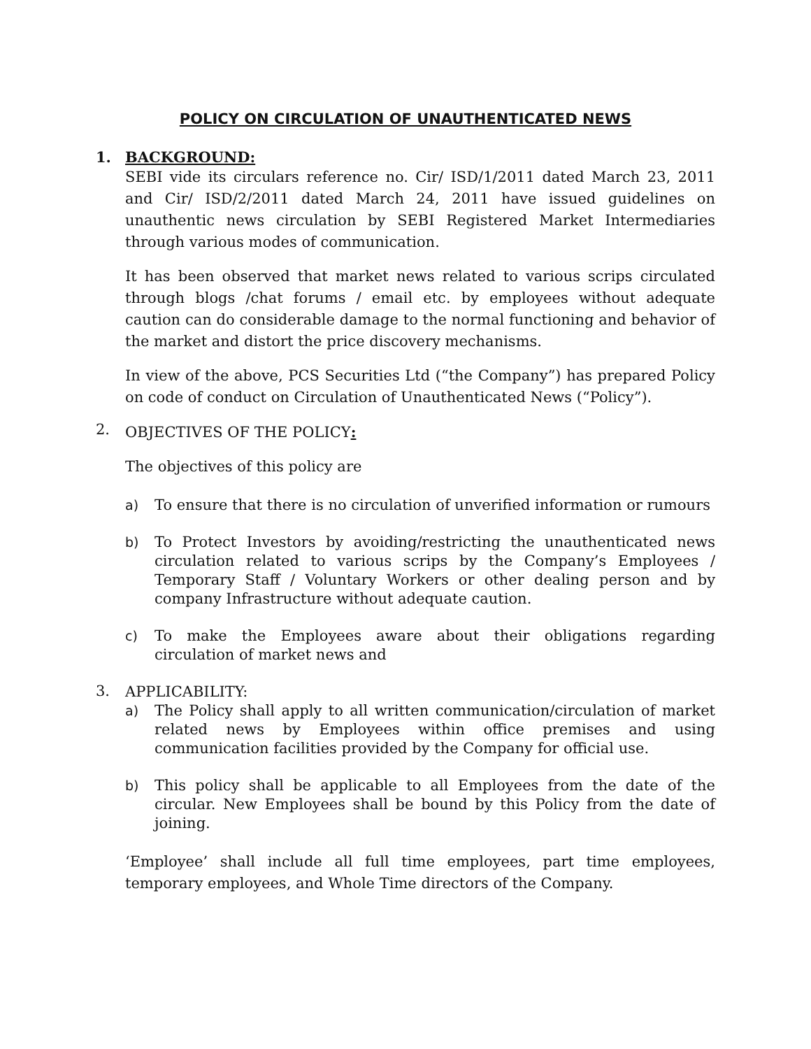POLICY ON CIRCULATION OF UNAUTHENTICATED NEWS
1.
BACKGROUND:
SEBI vide its circulars reference no. Cir/ ISD/1/2011 dated March 23, 2011 and Cir/ ISD/2/2011 dated March 24, 2011 have issued guidelines on unauthentic news circulation by SEBI Registered Market Intermediaries through various modes of communication.
It has been observed that market news related to various scrips circulated through blogs /chat forums / email etc. by employees without adequate caution can do considerable damage to the normal functioning and behavior of the market and distort the price discovery mechanisms.
In view of the above, PCS Securities Ltd (“the Company”) has prepared Policy on code of conduct on Circulation of Unauthenticated News (“Policy”).
2.
OBJECTIVES OF THE POLICY:
The objectives of this policy are
a) To ensure that there is no circulation of unverified information or rumours
b) To Protect Investors by avoiding/restricting the unauthenticated news circulation related to various scrips by the Company’s Employees / Temporary Staff / Voluntary Workers or other dealing person and by company Infrastructure without adequate caution.
c) To make the Employees aware about their obligations regarding circulation of market news and
3.
APPLICABILITY:
a) The Policy shall apply to all written communication/circulation of market related news by Employees within office premises and using communication facilities provided by the Company for official use.
b) This policy shall be applicable to all Employees from the date of the circular. New Employees shall be bound by this Policy from the date of joining.
‘Employee’ shall include all full time employees, part time employees, temporary employees, and Whole Time directors of the Company.